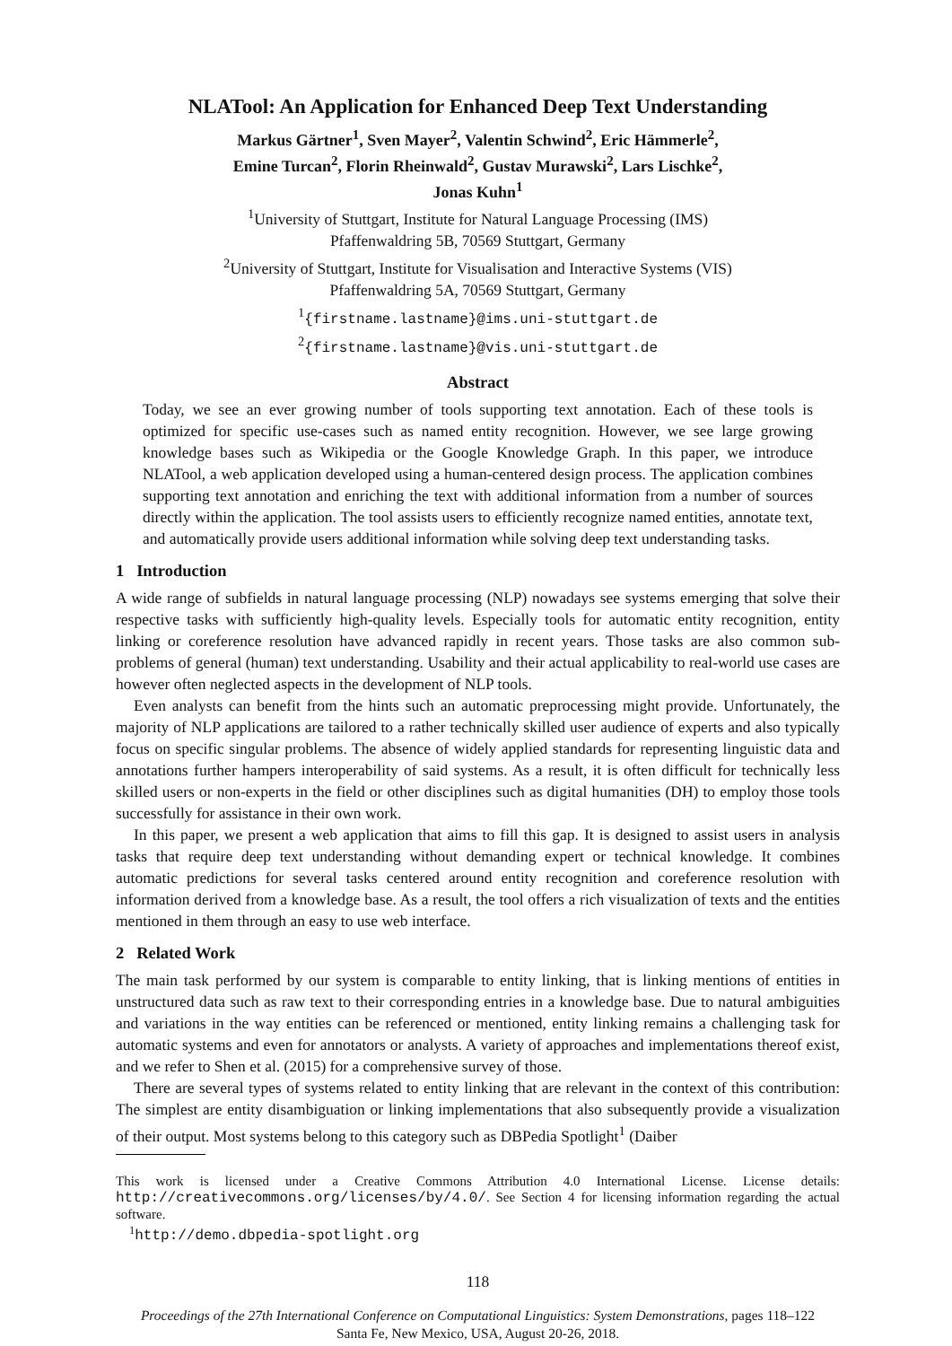NLATool: An Application for Enhanced Deep Text Understanding
Markus Gärtner<sup>1</sup>, Sven Mayer<sup>2</sup>, Valentin Schwind<sup>2</sup>, Eric Hämmerle<sup>2</sup>,
Emine Turcan<sup>2</sup>, Florin Rheinwald<sup>2</sup>, Gustav Murawski<sup>2</sup>, Lars Lischke<sup>2</sup>,
Jonas Kuhn<sup>1</sup>
<sup>1</sup> University of Stuttgart, Institute for Natural Language Processing (IMS)
Pfaffenwaldring 5B, 70569 Stuttgart, Germany
<sup>2</sup> University of Stuttgart, Institute for Visualisation and Interactive Systems (VIS)
Pfaffenwaldring 5A, 70569 Stuttgart, Germany
<sup>1</sup>{firstname.lastname}@ims.uni-stuttgart.de
<sup>2</sup>{firstname.lastname}@vis.uni-stuttgart.de
Abstract
Today, we see an ever growing number of tools supporting text annotation. Each of these tools is optimized for specific use-cases such as named entity recognition. However, we see large growing knowledge bases such as Wikipedia or the Google Knowledge Graph. In this paper, we introduce NLATool, a web application developed using a human-centered design process. The application combines supporting text annotation and enriching the text with additional information from a number of sources directly within the application. The tool assists users to efficiently recognize named entities, annotate text, and automatically provide users additional information while solving deep text understanding tasks.
1 Introduction
A wide range of subfields in natural language processing (NLP) nowadays see systems emerging that solve their respective tasks with sufficiently high-quality levels. Especially tools for automatic entity recognition, entity linking or coreference resolution have advanced rapidly in recent years. Those tasks are also common sub-problems of general (human) text understanding. Usability and their actual applicability to real-world use cases are however often neglected aspects in the development of NLP tools.
Even analysts can benefit from the hints such an automatic preprocessing might provide. Unfortunately, the majority of NLP applications are tailored to a rather technically skilled user audience of experts and also typically focus on specific singular problems. The absence of widely applied standards for representing linguistic data and annotations further hampers interoperability of said systems. As a result, it is often difficult for technically less skilled users or non-experts in the field or other disciplines such as digital humanities (DH) to employ those tools successfully for assistance in their own work.
In this paper, we present a web application that aims to fill this gap. It is designed to assist users in analysis tasks that require deep text understanding without demanding expert or technical knowledge. It combines automatic predictions for several tasks centered around entity recognition and coreference resolution with information derived from a knowledge base. As a result, the tool offers a rich visualization of texts and the entities mentioned in them through an easy to use web interface.
2 Related Work
The main task performed by our system is comparable to entity linking, that is linking mentions of entities in unstructured data such as raw text to their corresponding entries in a knowledge base. Due to natural ambiguities and variations in the way entities can be referenced or mentioned, entity linking remains a challenging task for automatic systems and even for annotators or analysts. A variety of approaches and implementations thereof exist, and we refer to Shen et al. (2015) for a comprehensive survey of those.
There are several types of systems related to entity linking that are relevant in the context of this contribution: The simplest are entity disambiguation or linking implementations that also subsequently provide a visualization of their output. Most systems belong to this category such as DBPedia Spotlight<sup>1</sup> (Daiber
This work is licensed under a Creative Commons Attribution 4.0 International License. License details: http://creativecommons.org/licenses/by/4.0/. See Section 4 for licensing information regarding the actual software.
<sup>1</sup> http://demo.dbpedia-spotlight.org
118
Proceedings of the 27th International Conference on Computational Linguistics: System Demonstrations, pages 118–122
Santa Fe, New Mexico, USA, August 20-26, 2018.